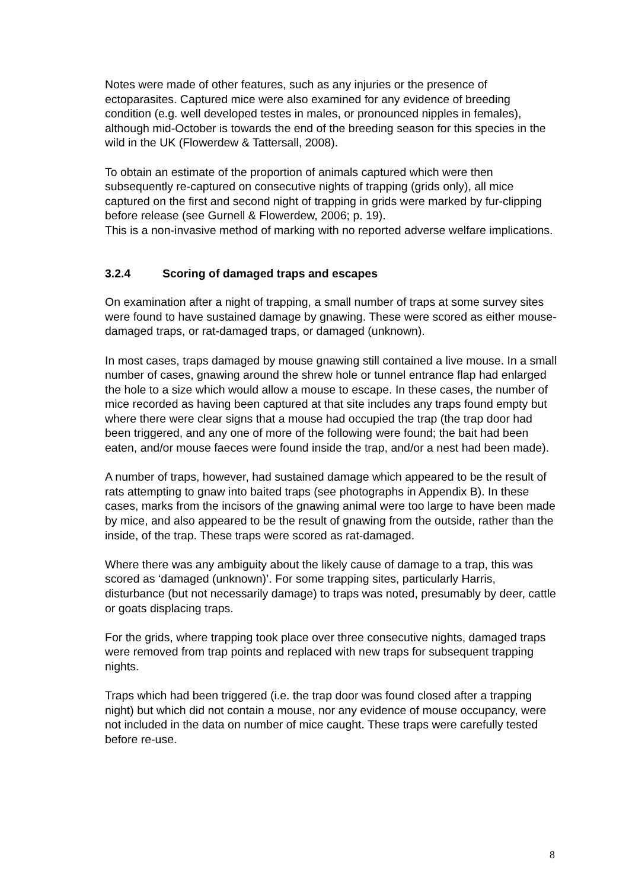Notes were made of other features, such as any injuries or the presence of ectoparasites. Captured mice were also examined for any evidence of breeding condition (e.g. well developed testes in males, or pronounced nipples in females), although mid-October is towards the end of the breeding season for this species in the wild in the UK (Flowerdew & Tattersall, 2008).
To obtain an estimate of the proportion of animals captured which were then subsequently re-captured on consecutive nights of trapping (grids only), all mice captured on the first and second night of trapping in grids were marked by fur-clipping before release (see Gurnell & Flowerdew, 2006; p. 19).
This is a non-invasive method of marking with no reported adverse welfare implications.
3.2.4 Scoring of damaged traps and escapes
On examination after a night of trapping, a small number of traps at some survey sites were found to have sustained damage by gnawing. These were scored as either mouse- damaged traps, or rat-damaged traps, or damaged (unknown).
In most cases, traps damaged by mouse gnawing still contained a live mouse. In a small number of cases, gnawing around the shrew hole or tunnel entrance flap had enlarged the hole to a size which would allow a mouse to escape. In these cases, the number of mice recorded as having been captured at that site includes any traps found empty but where there were clear signs that a mouse had occupied the trap (the trap door had been triggered, and any one of more of the following were found; the bait had been eaten, and/or mouse faeces were found inside the trap, and/or a nest had been made).
A number of traps, however, had sustained damage which appeared to be the result of rats attempting to gnaw into baited traps (see photographs in Appendix B). In these cases, marks from the incisors of the gnawing animal were too large to have been made by mice, and also appeared to be the result of gnawing from the outside, rather than the inside, of the trap. These traps were scored as rat-damaged.
Where there was any ambiguity about the likely cause of damage to a trap, this was scored as ‘damaged (unknown)’. For some trapping sites, particularly Harris, disturbance (but not necessarily damage) to traps was noted, presumably by deer, cattle or goats displacing traps.
For the grids, where trapping took place over three consecutive nights, damaged traps were removed from trap points and replaced with new traps for subsequent trapping nights.
Traps which had been triggered (i.e. the trap door was found closed after a trapping night) but which did not contain a mouse, nor any evidence of mouse occupancy, were not included in the data on number of mice caught. These traps were carefully tested before re-use.
8